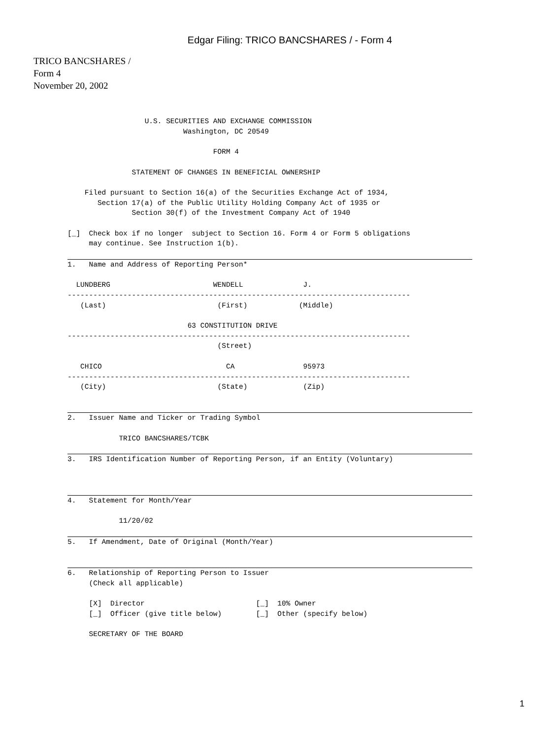Edgar Filing: TRICO BANCSHARES / - Form 4
TRICO BANCSHARES /
Form 4
November 20, 2002
                  U.S. SECURITIES AND EXCHANGE COMMISSION
                           Washington, DC 20549

                                  FORM 4

               STATEMENT OF CHANGES IN BENEFICIAL OWNERSHIP

    Filed pursuant to Section 16(a) of the Securities Exchange Act of 1934,
       Section 17(a) of the Public Utility Holding Company Act of 1935 or
               Section 30(f) of the Investment Company Act of 1940

[_]  Check box if no longer  subject to Section 16. Form 4 or Form 5 obligations
     may continue. See Instruction 1(b).
1.   Name and Address of Reporting Person*

  LUNDBERG                        WENDELL              J.
--------------------------------------------------------------------------------
   (Last)                          (First)            (Middle)

                            63 CONSTITUTION DRIVE
--------------------------------------------------------------------------------
                                   (Street)

   CHICO                             CA                95973
--------------------------------------------------------------------------------
   (City)                          (State)             (Zip)
2.   Issuer Name and Ticker or Trading Symbol

            TRICO BANCSHARES/TCBK
3.   IRS Identification Number of Reporting Person, if an Entity (Voluntary)
4.   Statement for Month/Year

            11/20/02
5.   If Amendment, Date of Original (Month/Year)
6.   Relationship of Reporting Person to Issuer
     (Check all applicable)

     [X]  Director                          [_]  10% Owner
     [_]  Officer (give title below)        [_]  Other (specify below)

     SECRETARY OF THE BOARD
1